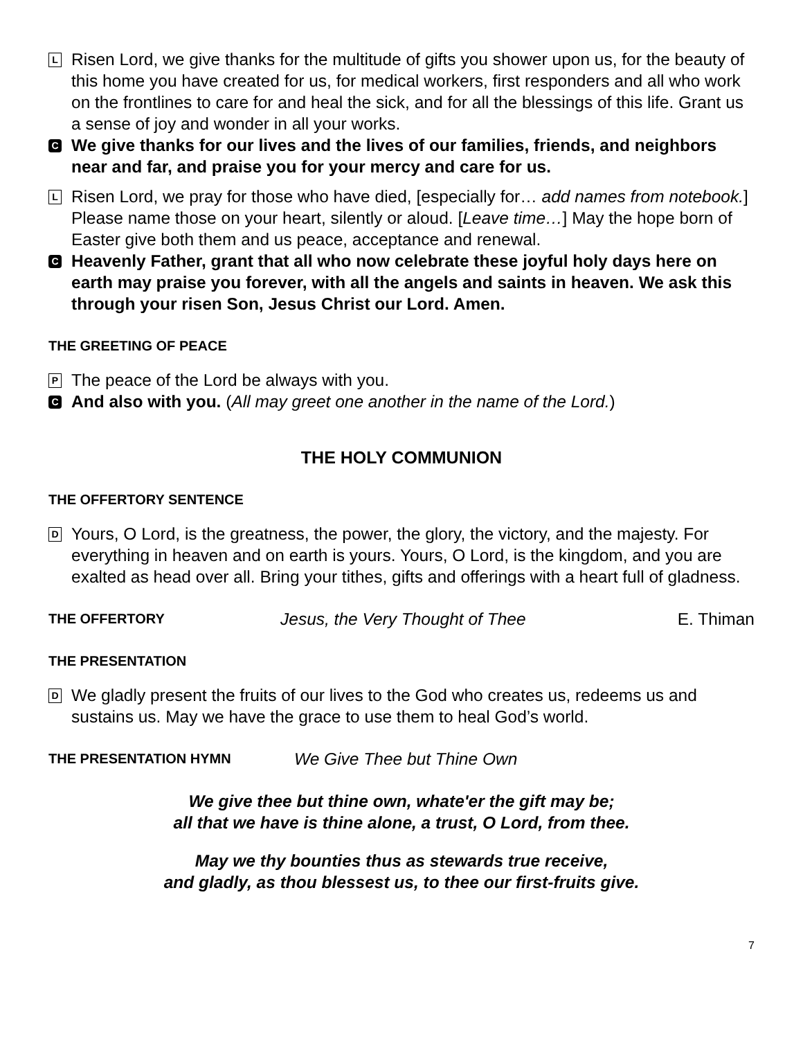L
Risen Lord, we give thanks for the multitude of gifts you shower upon us, for the beauty of this home you have created for us, for medical workers, first responders and all who work on the frontlines to care for and heal the sick, and for all the blessings of this life. Grant us a sense of joy and wonder in all your works.
C
We give thanks for our lives and the lives of our families, friends, and neighbors near and far, and praise you for your mercy and care for us.
L
Risen Lord, we pray for those who have died, [especially for… add names from notebook.] Please name those on your heart, silently or aloud. [Leave time…] May the hope born of Easter give both them and us peace, acceptance and renewal.
C
Heavenly Father, grant that all who now celebrate these joyful holy days here on earth may praise you forever, with all the angels and saints in heaven. We ask this through your risen Son, Jesus Christ our Lord. Amen.
THE GREETING OF PEACE
P
The peace of the Lord be always with you.
C
And also with you. (All may greet one another in the name of the Lord.)
THE HOLY COMMUNION
THE OFFERTORY SENTENCE
D
Yours, O Lord, is the greatness, the power, the glory, the victory, and the majesty. For everything in heaven and on earth is yours. Yours, O Lord, is the kingdom, and you are exalted as head over all. Bring your tithes, gifts and offerings with a heart full of gladness.
THE OFFERTORY Jesus, the Very Thought of Thee E. Thiman
THE PRESENTATION
D
We gladly present the fruits of our lives to the God who creates us, redeems us and sustains us. May we have the grace to use them to heal God’s world.
THE PRESENTATION HYMN We Give Thee but Thine Own
We give thee but thine own, whate'er the gift may be;
all that we have is thine alone, a trust, O Lord, from thee.
May we thy bounties thus as stewards true receive,
and gladly, as thou blessest us, to thee our first-fruits give.
7